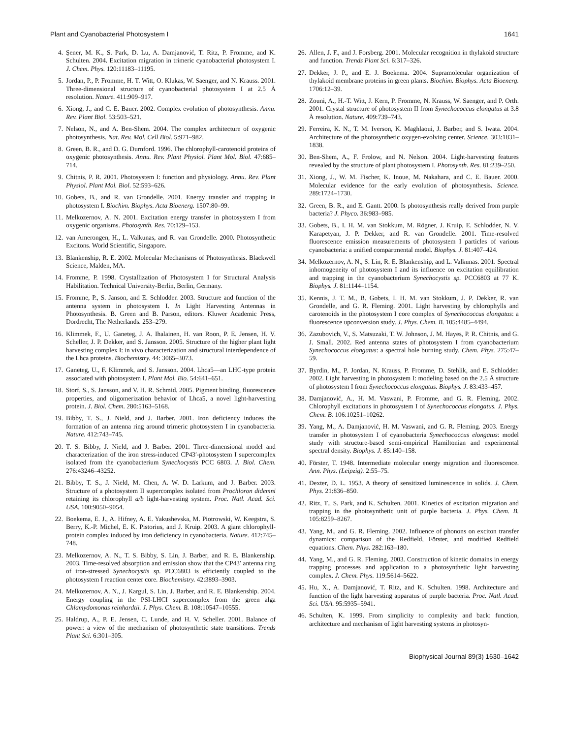Plant and Cyanobacterial Photosystem I 1641
4. Şener, M. K., S. Park, D. Lu, A. Damjanović, T. Ritz, P. Fromme, and K. Schulten. 2004. Excitation migration in trimeric cyanobacterial photosystem I. J. Chem. Phys. 120:11183–11195.
5. Jordan, P., P. Fromme, H. T. Witt, O. Klukas, W. Saenger, and N. Krauss. 2001. Three-dimensional structure of cyanobacterial photosystem I at 2.5 Å resolution. Nature. 411:909–917.
6. Xiong, J., and C. E. Bauer. 2002. Complex evolution of photosynthesis. Annu. Rev. Plant Biol. 53:503–521.
7. Nelson, N., and A. Ben-Shem. 2004. The complex architecture of oxygenic photosynthesis. Nat. Rev. Mol. Cell Biol. 5:971–982.
8. Green, B. R., and D. G. Durnford. 1996. The chlorophyll-carotenoid proteins of oxygenic photosynthesis. Annu. Rev. Plant Physiol. Plant Mol. Biol. 47:685–714.
9. Chitnis, P. R. 2001. Photosystem I: function and physiology. Annu. Rev. Plant Physiol. Plant Mol. Biol. 52:593–626.
10. Gobets, B., and R. van Grondelle. 2001. Energy transfer and trapping in photosystem I. Biochim. Biophys. Acta Bioenerg. 1507:80–99.
11. Melkozernov, A. N. 2001. Excitation energy transfer in photosystem I from oxygenic organisms. Photosynth. Res. 70:129–153.
12. van Amerongen, H., L. Valkunas, and R. van Grondelle. 2000. Photosynthetic Excitons. World Scientific, Singapore.
13. Blankenship, R. E. 2002. Molecular Mechanisms of Photosynthesis. Blackwell Science, Malden, MA.
14. Fromme, P. 1998. Crystallization of Photosystem I for Structural Analysis Habilitation. Technical University-Berlin, Berlin, Germany.
15. Fromme, P., S. Janson, and E. Schlodder. 2003. Structure and function of the antenna system in photosystem I. In Light Harvesting Antennas in Photosynthesis. B. Green and B. Parson, editors. Kluwer Academic Press, Dordrecht, The Netherlands. 253–279.
16. Klimmek, F., U. Ganeteg, J. A. Ihalainen, H. van Roon, P. E. Jensen, H. V. Scheller, J. P. Dekker, and S. Jansson. 2005. Structure of the higher plant light harvesting complex I: in vivo characterization and structural interdependence of the Lhca proteins. Biochemistry. 44: 3065–3073.
17. Ganeteg, U., F. Klimmek, and S. Jansson. 2004. Lhca5—an LHC-type protein associated with photosystem I. Plant Mol. Bio. 54:641–651.
18. Storf, S., S. Jansson, and V. H. R. Schmid. 2005. Pigment binding, fluorescence properties, and oligomerization behavior of Lhca5, a novel light-harvesting protein. J. Biol. Chem. 280:5163–5168.
19. Bibby, T. S., J. Nield, and J. Barber. 2001. Iron deficiency induces the formation of an antenna ring around trimeric photosystem I in cyanobacteria. Nature. 412:743–745.
20. T. S. Bibby, J. Nield, and J. Barber. 2001. Three-dimensional model and characterization of the iron stress-induced CP43′-photosystem I supercomplex isolated from the cyanobacterium Synechocystis PCC 6803. J. Biol. Chem. 276:43246–43252.
21. Bibby, T. S., J. Nield, M. Chen, A. W. D. Larkum, and J. Barber. 2003. Structure of a photosystem II supercomplex isolated from Prochloron didemni retaining its chlorophyll a/b light-harvesting system. Proc. Natl. Acad. Sci. USA. 100:9050–9054.
22. Boekema, E. J., A. Hifney, A. E. Yakushevska, M. Piotrowski, W. Keegstra, S. Berry, K.-P. Michel, E. K. Pistorius, and J. Kruip. 2003. A giant chlorophyll-protein complex induced by iron deficiency in cyanobacteria. Nature. 412:745–748.
23. Melkozernov, A. N., T. S. Bibby, S. Lin, J. Barber, and R. E. Blankenship. 2003. Time-resolved absorption and emission show that the CP43′ antenna ring of iron-stressed Synechocystis sp. PCC6803 is efficiently coupled to the photosystem I reaction center core. Biochemistry. 42:3893–3903.
24. Melkozernov, A. N., J. Kargul, S. Lin, J. Barber, and R. E. Blankenship. 2004. Energy coupling in the PSI-LHCI supercomplex from the green alga Chlamydomonas reinhardtii. J. Phys. Chem. B. 108:10547–10555.
25. Haldrup, A., P. E. Jensen, C. Lunde, and H. V. Scheller. 2001. Balance of power: a view of the mechanism of photosynthetic state transitions. Trends Plant Sci. 6:301–305.
26. Allen, J. F., and J. Forsberg. 2001. Molecular recognition in thylakoid structure and function. Trends Plant Sci. 6:317–326.
27. Dekker, J. P., and E. J. Boekema. 2004. Supramolecular organization of thylakoid membrane proteins in green plants. Biochim. Biophys. Acta Bioenerg. 1706:12–39.
28. Zouni, A., H.-T. Witt, J. Kern, P. Fromme, N. Krauss, W. Saenger, and P. Orth. 2001. Crystal structure of photosystem II from Synechococcus elongatus at 3.8 Å resolution. Nature. 409:739–743.
29. Ferreira, K. N., T. M. Iverson, K. Maghlaoui, J. Barber, and S. Iwata. 2004. Architecture of the photosynthetic oxygen-evolving center. Science. 303:1831–1838.
30. Ben-Shem, A., F. Frolow, and N. Nelson. 2004. Light-harvesting features revealed by the structure of plant photosystem I. Photosynth. Res. 81:239–250.
31. Xiong, J., W. M. Fischer, K. Inoue, M. Nakahara, and C. E. Bauer. 2000. Molecular evidence for the early evolution of photosynthesis. Science. 289:1724–1730.
32. Green, B. R., and E. Gantt. 2000. Is photosynthesis really derived from purple bacteria? J. Phyco. 36:983–985.
33. Gobets, B., I. H. M. van Stokkum, M. Rögner, J. Kruip, E. Schlodder, N. V. Karapetyan, J. P. Dekker, and R. van Grondelle. 2001. Time-resolved fluorescence emission measurements of photosystem I particles of various cyanobacteria: a unified compartmental model. Biophys. J. 81:407–424.
34. Melkozernov, A. N., S. Lin, R. E. Blankenship, and L. Valkunas. 2001. Spectral inhomogeneity of photosystem I and its influence on excitation equilibration and trapping in the cyanobacterium Synechocystis sp. PCC6803 at 77 K. Biophys. J. 81:1144–1154.
35. Kennis, J. T. M., B. Gobets, I. H. M. van Stokkum, J. P. Dekker, R. van Grondelle, and G. R. Fleming. 2001. Light harvesting by chlorophylls and carotenoids in the photosystem I core complex of Synechococcus elongatus: a fluorescence upconversion study. J. Phys. Chem. B. 105:4485–4494.
36. Zazubovich, V., S. Matsuzaki, T. W. Johnson, J. M. Hayes, P. R. Chitnis, and G. J. Small. 2002. Red antenna states of photosystem I from cyanobacterium Synechococcus elongatus: a spectral hole burning study. Chem. Phys. 275:47–59.
37. Byrdin, M., P. Jordan, N. Krauss, P. Fromme, D. Stehlik, and E. Schlodder. 2002. Light harvesting in photosystem I: modeling based on the 2.5 Å structure of photosystem I from Synechococcus elongatus. Biophys. J. 83:433–457.
38. Damjanović, A., H. M. Vaswani, P. Fromme, and G. R. Fleming. 2002. Chlorophyll excitations in photosystem I of Synechococcus elongatus. J. Phys. Chem. B. 106:10251–10262.
39. Yang, M., A. Damjanović, H. M. Vaswani, and G. R. Fleming. 2003. Energy transfer in photosystem I of cyanobacteria Synechococcus elongatus: model study with structure-based semi-empirical Hamiltonian and experimental spectral density. Biophys. J. 85:140–158.
40. Förster, T. 1948. Intermediate molecular energy migration and fluorescence. Ann. Phys. (Leipzig). 2:55–75.
41. Dexter, D. L. 1953. A theory of sensitized luminescence in solids. J. Chem. Phys. 21:836–850.
42. Ritz, T., S. Park, and K. Schulten. 2001. Kinetics of excitation migration and trapping in the photosynthetic unit of purple bacteria. J. Phys. Chem. B. 105:8259–8267.
43. Yang, M., and G. R. Fleming. 2002. Influence of phonons on exciton transfer dynamics: comparison of the Redfield, Förster, and modified Redfield equations. Chem. Phys. 282:163–180.
44. Yang, M., and G. R. Fleming. 2003. Construction of kinetic domains in energy trapping processes and application to a photosynthetic light harvesting complex. J. Chem. Phys. 119:5614–5622.
45. Hu, X., A. Damjanović, T. Ritz, and K. Schulten. 1998. Architecture and function of the light harvesting apparatus of purple bacteria. Proc. Natl. Acad. Sci. USA. 95:5935–5941.
46. Schulten, K. 1999. From simplicity to complexity and back: function, architecture and mechanism of light harvesting systems in photosyn-
Biophysical Journal 89(3) 1630–1642